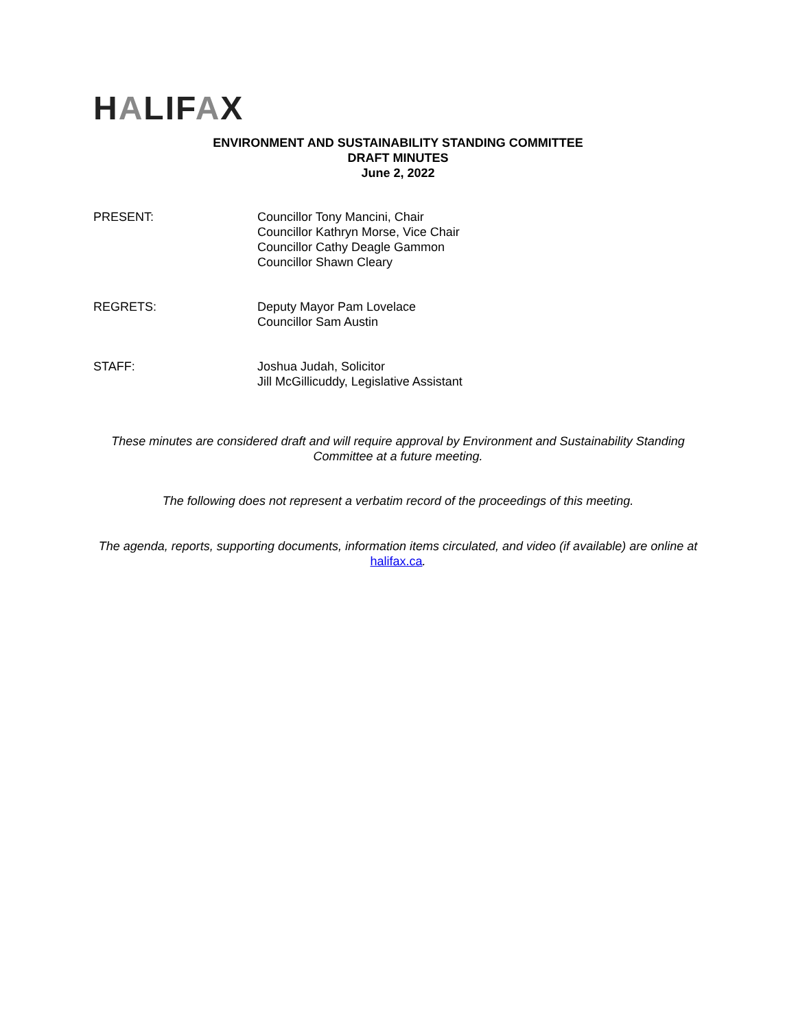HALIFAX
ENVIRONMENT AND SUSTAINABILITY STANDING COMMITTEE
DRAFT MINUTES
June 2, 2022
PRESENT: Councillor Tony Mancini, Chair
Councillor Kathryn Morse, Vice Chair
Councillor Cathy Deagle Gammon
Councillor Shawn Cleary
REGRETS: Deputy Mayor Pam Lovelace
Councillor Sam Austin
STAFF: Joshua Judah, Solicitor
Jill McGillicuddy, Legislative Assistant
These minutes are considered draft and will require approval by Environment and Sustainability Standing Committee at a future meeting.
The following does not represent a verbatim record of the proceedings of this meeting.
The agenda, reports, supporting documents, information items circulated, and video (if available) are online at halifax.ca.